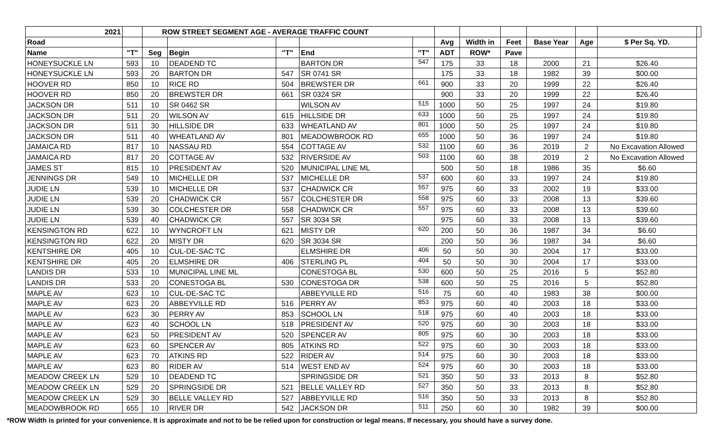| 2021 | | ROW STREET SEGMENT AGE - AVERAGE TRAFFIC COUNT | | | | | | | | | | | |
| --- | --- | --- | --- | --- | --- | --- | --- | --- | --- | --- | --- | --- | --- |
| Road | | | | | | | Avg | Width in | Feet | Base Year | Age | $ Per Sq. YD. | |
| Name | "T" | Seg | Begin | "T" | End | "T" | ADT | ROW* | Pave | | | | |
| HONEYSUCKLE LN | 593 | 10 | DEADEND TC | | BARTON DR | 547 | 175 | 33 | 18 | 2000 | 21 | $26.40 | |
| HONEYSUCKLE LN | 593 | 20 | BARTON DR | 547 | SR 0741 SR | | 175 | 33 | 18 | 1982 | 39 | $00.00 | |
| HOOVER RD | 850 | 10 | RICE RD | 504 | BREWSTER DR | 661 | 900 | 33 | 20 | 1999 | 22 | $26.40 | |
| HOOVER RD | 850 | 20 | BREWSTER DR | 661 | SR 0324 SR | | 900 | 33 | 20 | 1999 | 22 | $26.40 | |
| JACKSON DR | 511 | 10 | SR 0462 SR | | WILSON AV | 515 | 1000 | 50 | 25 | 1997 | 24 | $19.80 | |
| JACKSON DR | 511 | 20 | WILSON AV | 615 | HILLSIDE DR | 633 | 1000 | 50 | 25 | 1997 | 24 | $19.80 | |
| JACKSON DR | 511 | 30 | HILLSIDE DR | 633 | WHEATLAND AV | 801 | 1000 | 50 | 25 | 1997 | 24 | $19.80 | |
| JACKSON DR | 511 | 40 | WHEATLAND AV | 801 | MEADOWBROOK RD | 655 | 1000 | 50 | 36 | 1997 | 24 | $19.80 | |
| JAMAICA RD | 817 | 10 | NASSAU RD | 554 | COTTAGE AV | 532 | 1100 | 60 | 36 | 2019 | 2 | No Excavation Allowed | |
| JAMAICA RD | 817 | 20 | COTTAGE AV | 532 | RIVERSIDE AV | 503 | 1100 | 60 | 38 | 2019 | 2 | No Excavation Allowed | |
| JAMES ST | 815 | 10 | PRESIDENT AV | 520 | MUNICIPAL LINE ML | | 500 | 50 | 18 | 1986 | 35 | $6.60 | |
| JENNINGS DR | 549 | 10 | MICHELLE DR | 537 | MICHELLE DR | 537 | 600 | 60 | 33 | 1997 | 24 | $19.80 | |
| JUDIE LN | 539 | 10 | MICHELLE DR | 537 | CHADWICK CR | 557 | 975 | 60 | 33 | 2002 | 19 | $33.00 | |
| JUDIE LN | 539 | 20 | CHADWICK CR | 557 | COLCHESTER DR | 558 | 975 | 60 | 33 | 2008 | 13 | $39.60 | |
| JUDIE LN | 539 | 30 | COLCHESTER DR | 558 | CHADWICK CR | 557 | 975 | 60 | 33 | 2008 | 13 | $39.60 | |
| JUDIE LN | 539 | 40 | CHADWICK CR | 557 | SR 3034 SR | | 975 | 60 | 33 | 2008 | 13 | $39.60 | |
| KENSINGTON RD | 622 | 10 | WYNCROFT LN | 621 | MISTY DR | 620 | 200 | 50 | 36 | 1987 | 34 | $6.60 | |
| KENSINGTON RD | 622 | 20 | MISTY DR | 620 | SR 3034 SR | | 200 | 50 | 36 | 1987 | 34 | $6.60 | |
| KENTSHIRE DR | 405 | 10 | CUL-DE-SAC TC | | ELMSHIRE DR | 406 | 50 | 50 | 30 | 2004 | 17 | $33.00 | |
| KENTSHIRE DR | 405 | 20 | ELMSHIRE DR | 406 | STERLING PL | 404 | 50 | 50 | 30 | 2004 | 17 | $33.00 | |
| LANDIS DR | 533 | 10 | MUNICIPAL LINE ML | | CONESTOGA BL | 530 | 600 | 50 | 25 | 2016 | 5 | $52.80 | |
| LANDIS DR | 533 | 20 | CONESTOGA BL | 530 | CONESTOGA DR | 538 | 600 | 50 | 25 | 2016 | 5 | $52.80 | |
| MAPLE AV | 623 | 10 | CUL-DE-SAC TC | | ABBEYVILLE RD | 516 | 75 | 60 | 40 | 1983 | 38 | $00.00 | |
| MAPLE AV | 623 | 20 | ABBEYVILLE RD | 516 | PERRY AV | 853 | 975 | 60 | 40 | 2003 | 18 | $33.00 | |
| MAPLE AV | 623 | 30 | PERRY AV | 853 | SCHOOL LN | 518 | 975 | 60 | 40 | 2003 | 18 | $33.00 | |
| MAPLE AV | 623 | 40 | SCHOOL LN | 518 | PRESIDENT AV | 520 | 975 | 60 | 30 | 2003 | 18 | $33.00 | |
| MAPLE AV | 623 | 50 | PRESIDENT AV | 520 | SPENCER AV | 805 | 975 | 60 | 30 | 2003 | 18 | $33.00 | |
| MAPLE AV | 623 | 60 | SPENCER AV | 805 | ATKINS RD | 522 | 975 | 60 | 30 | 2003 | 18 | $33.00 | |
| MAPLE AV | 623 | 70 | ATKINS RD | 522 | RIDER AV | 514 | 975 | 60 | 30 | 2003 | 18 | $33.00 | |
| MAPLE AV | 623 | 80 | RIDER AV | 514 | WEST END AV | 524 | 975 | 60 | 30 | 2003 | 18 | $33.00 | |
| MEADOW CREEK LN | 529 | 10 | DEADEND TC | | SPRINGSIDE DR | 521 | 350 | 50 | 33 | 2013 | 8 | $52.80 | |
| MEADOW CREEK LN | 529 | 20 | SPRINGSIDE DR | 521 | BELLE VALLEY RD | 527 | 350 | 50 | 33 | 2013 | 8 | $52.80 | |
| MEADOW CREEK LN | 529 | 30 | BELLE VALLEY RD | 527 | ABBEYVILLE RD | 516 | 350 | 50 | 33 | 2013 | 8 | $52.80 | |
| MEADOWBROOK RD | 655 | 10 | RIVER DR | 542 | JACKSON DR | 511 | 250 | 60 | 30 | 1982 | 39 | $00.00 | |
*ROW Width is printed for your convenience. It is approximate and not to be be relied upon for construction or legal means. If necessary, you should have a survey done.